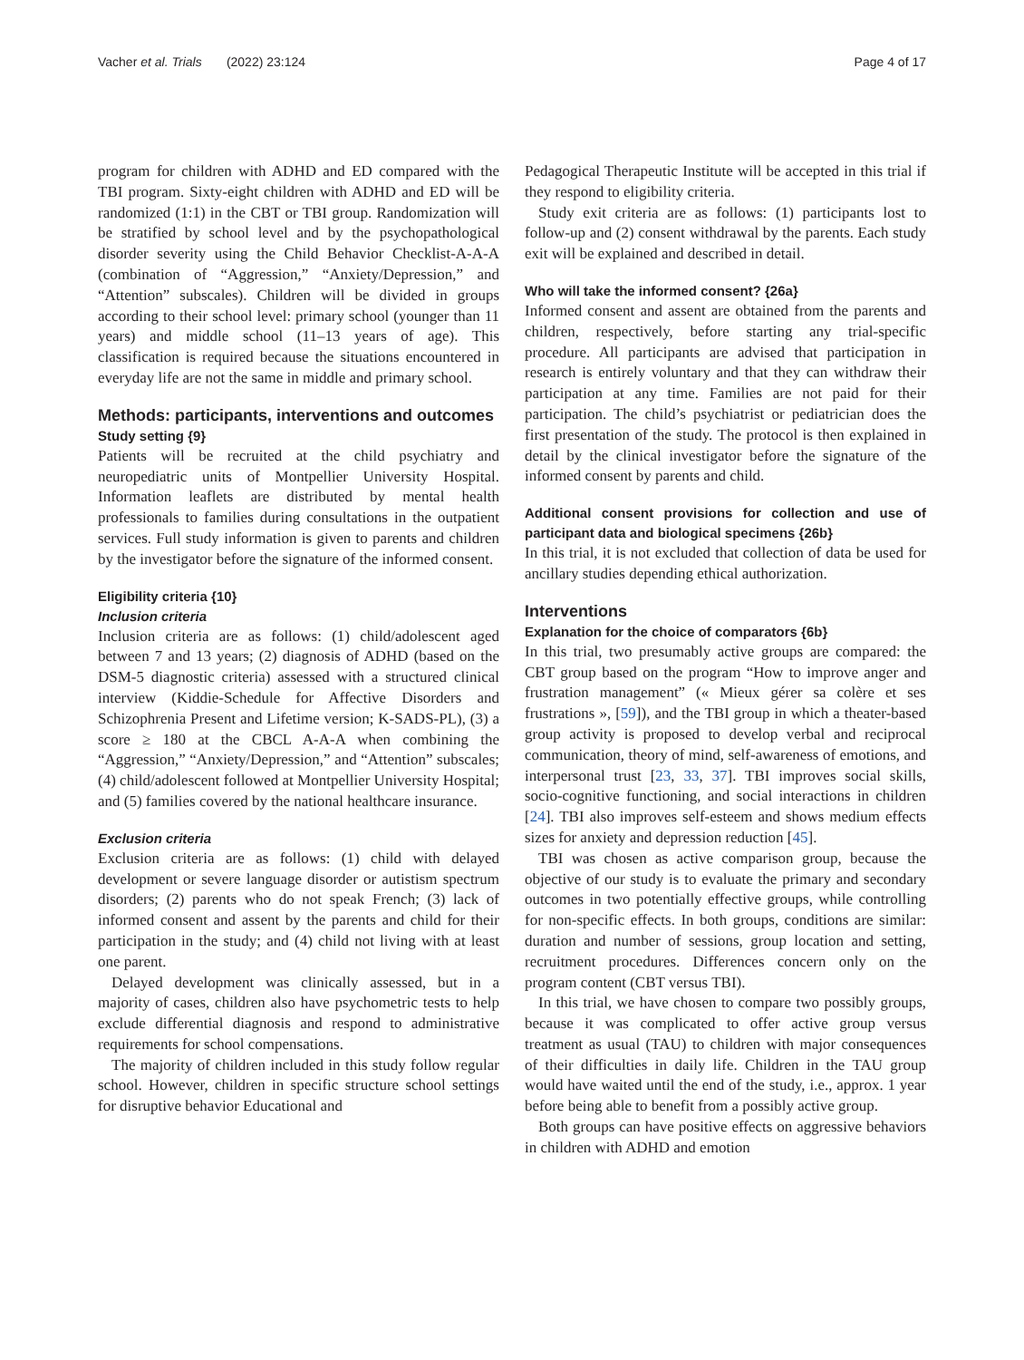Vacher et al. Trials (2022) 23:124 Page 4 of 17
program for children with ADHD and ED compared with the TBI program. Sixty-eight children with ADHD and ED will be randomized (1:1) in the CBT or TBI group. Randomization will be stratified by school level and by the psychopathological disorder severity using the Child Behavior Checklist-A-A-A (combination of “Aggression,” “Anxiety/Depression,” and “Attention” subscales). Children will be divided in groups according to their school level: primary school (younger than 11 years) and middle school (11–13 years of age). This classification is required because the situations encountered in everyday life are not the same in middle and primary school.
Methods: participants, interventions and outcomes
Study setting {9}
Patients will be recruited at the child psychiatry and neuropediatric units of Montpellier University Hospital. Information leaflets are distributed by mental health professionals to families during consultations in the outpatient services. Full study information is given to parents and children by the investigator before the signature of the informed consent.
Eligibility criteria {10}
Inclusion criteria
Inclusion criteria are as follows: (1) child/adolescent aged between 7 and 13 years; (2) diagnosis of ADHD (based on the DSM-5 diagnostic criteria) assessed with a structured clinical interview (Kiddie-Schedule for Affective Disorders and Schizophrenia Present and Lifetime version; K-SADS-PL), (3) a score ≥ 180 at the CBCL A-A-A when combining the “Aggression,” “Anxiety/Depression,” and “Attention” subscales; (4) child/adolescent followed at Montpellier University Hospital; and (5) families covered by the national healthcare insurance.
Exclusion criteria
Exclusion criteria are as follows: (1) child with delayed development or severe language disorder or autistism spectrum disorders; (2) parents who do not speak French; (3) lack of informed consent and assent by the parents and child for their participation in the study; and (4) child not living with at least one parent.
Delayed development was clinically assessed, but in a majority of cases, children also have psychometric tests to help exclude differential diagnosis and respond to administrative requirements for school compensations.
The majority of children included in this study follow regular school. However, children in specific structure school settings for disruptive behavior Educational and
Pedagogical Therapeutic Institute will be accepted in this trial if they respond to eligibility criteria.
Study exit criteria are as follows: (1) participants lost to follow-up and (2) consent withdrawal by the parents. Each study exit will be explained and described in detail.
Who will take the informed consent? {26a}
Informed consent and assent are obtained from the parents and children, respectively, before starting any trial-specific procedure. All participants are advised that participation in research is entirely voluntary and that they can withdraw their participation at any time. Families are not paid for their participation. The child’s psychiatrist or pediatrician does the first presentation of the study. The protocol is then explained in detail by the clinical investigator before the signature of the informed consent by parents and child.
Additional consent provisions for collection and use of participant data and biological specimens {26b}
In this trial, it is not excluded that collection of data be used for ancillary studies depending ethical authorization.
Interventions
Explanation for the choice of comparators {6b}
In this trial, two presumably active groups are compared: the CBT group based on the program “How to improve anger and frustration management” (« Mieux gérer sa colère et ses frustrations », [59]), and the TBI group in which a theater-based group activity is proposed to develop verbal and reciprocal communication, theory of mind, self-awareness of emotions, and interpersonal trust [23, 33, 37]. TBI improves social skills, socio-cognitive functioning, and social interactions in children [24]. TBI also improves self-esteem and shows medium effects sizes for anxiety and depression reduction [45].
TBI was chosen as active comparison group, because the objective of our study is to evaluate the primary and secondary outcomes in two potentially effective groups, while controlling for non-specific effects. In both groups, conditions are similar: duration and number of sessions, group location and setting, recruitment procedures. Differences concern only on the program content (CBT versus TBI).
In this trial, we have chosen to compare two possibly groups, because it was complicated to offer active group versus treatment as usual (TAU) to children with major consequences of their difficulties in daily life. Children in the TAU group would have waited until the end of the study, i.e., approx. 1 year before being able to benefit from a possibly active group.
Both groups can have positive effects on aggressive behaviors in children with ADHD and emotion